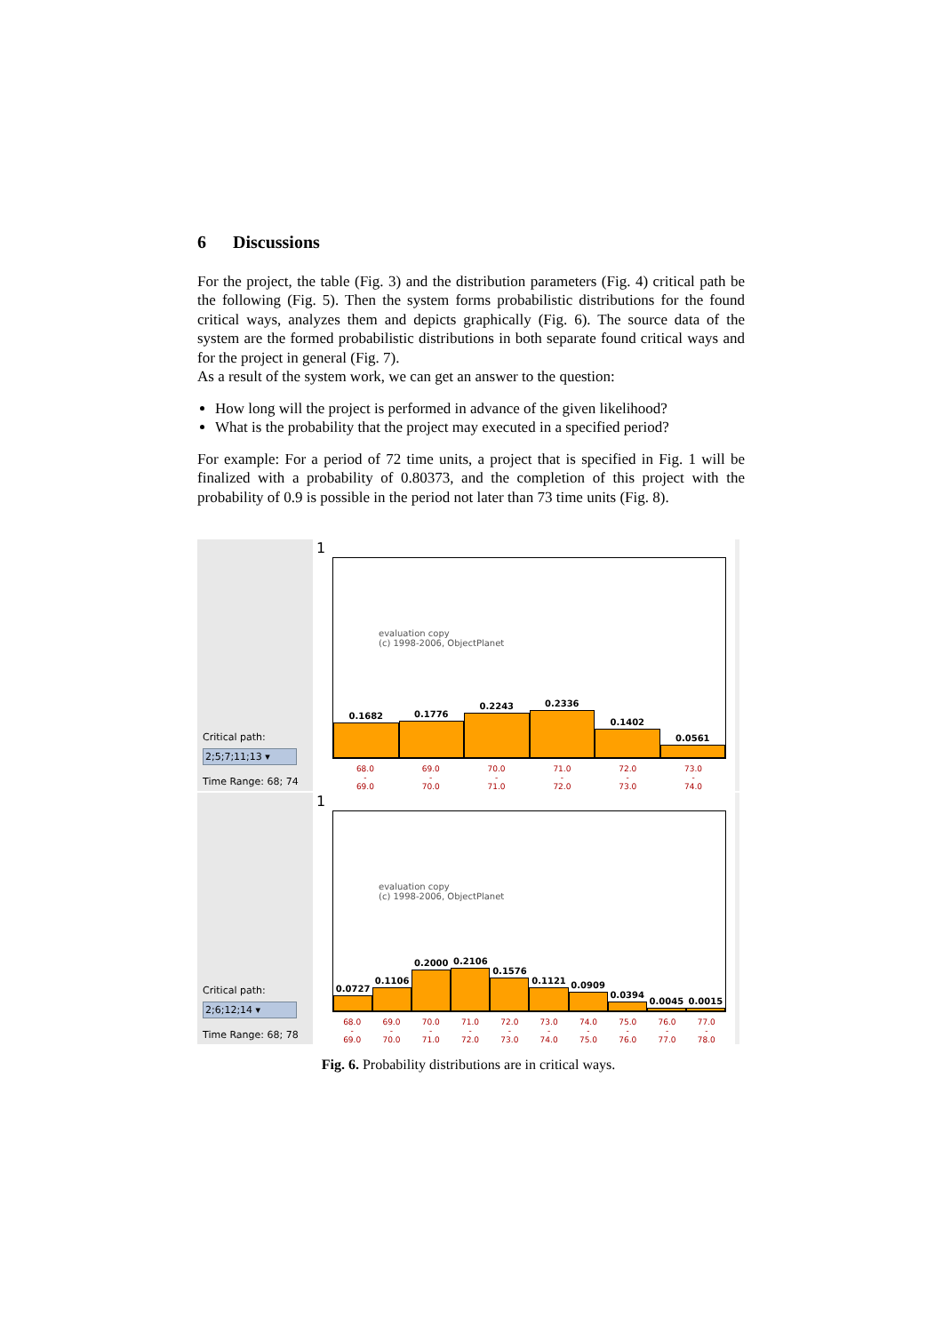6 Discussions
For the project, the table (Fig. 3) and the distribution parameters (Fig. 4) critical path be the following (Fig. 5). Then the system forms probabilistic distributions for the found critical ways, analyzes them and depicts graphically (Fig. 6). The source data of the system are the formed probabilistic distributions in both separate found critical ways and for the project in general (Fig. 7).
As a result of the system work, we can get an answer to the question:
How long will the project is performed in advance of the given likelihood?
What is the probability that the project may executed in a specified period?
For example: For a period of 72 time units, a project that is specified in Fig. 1 will be finalized with a probability of 0.80373, and the completion of this project with the probability of 0.9 is possible in the period not later than 73 time units (Fig. 8).
Critical path:
2;5;7;11;13 ▾
Time Range: 68; 74
1
evaluation copy
(c) 1998-2006, ObjectPlanet
0.1682
0.1776
0.2243
0.2336
0.1402
0.0561
68.0
-
69.0
69.0
-
70.0
70.0
-
71.0
71.0
-
72.0
72.0
-
73.0
73.0
-
74.0
Critical path:
2;6;12;14 ▾
Time Range: 68; 78
1
evaluation copy
(c) 1998-2006, ObjectPlanet
0.0727
0.1106
0.2000
0.2106
0.1576
0.1121
0.0909
0.0394
0.0045
0.0015
68.0
-
69.0
69.0
-
70.0
70.0
-
71.0
71.0
-
72.0
72.0
-
73.0
73.0
-
74.0
74.0
-
75.0
75.0
-
76.0
76.0
-
77.0
77.0
-
78.0
Fig. 6. Probability distributions are in critical ways.